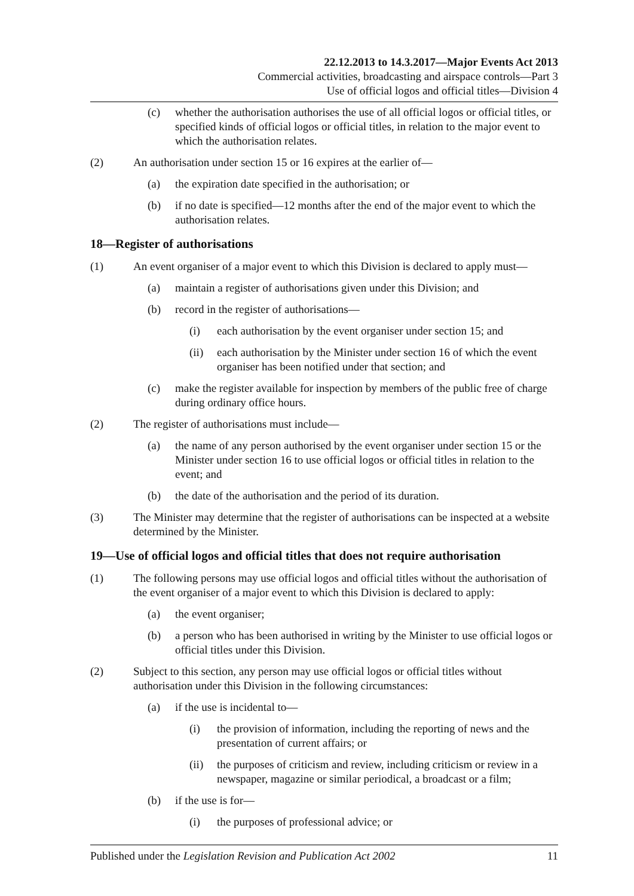22.12.2013 to 14.3.2017—Major Events Act 2013
Commercial activities, broadcasting and airspace controls—Part 3
Use of official logos and official titles—Division 4
(c) whether the authorisation authorises the use of all official logos or official titles, or specified kinds of official logos or official titles, in relation to the major event to which the authorisation relates.
(2) An authorisation under section 15 or 16 expires at the earlier of—
(a) the expiration date specified in the authorisation; or
(b) if no date is specified—12 months after the end of the major event to which the authorisation relates.
18—Register of authorisations
(1) An event organiser of a major event to which this Division is declared to apply must—
(a) maintain a register of authorisations given under this Division; and
(b) record in the register of authorisations—
(i) each authorisation by the event organiser under section 15; and
(ii) each authorisation by the Minister under section 16 of which the event organiser has been notified under that section; and
(c) make the register available for inspection by members of the public free of charge during ordinary office hours.
(2) The register of authorisations must include—
(a) the name of any person authorised by the event organiser under section 15 or the Minister under section 16 to use official logos or official titles in relation to the event; and
(b) the date of the authorisation and the period of its duration.
(3) The Minister may determine that the register of authorisations can be inspected at a website determined by the Minister.
19—Use of official logos and official titles that does not require authorisation
(1) The following persons may use official logos and official titles without the authorisation of the event organiser of a major event to which this Division is declared to apply:
(a) the event organiser;
(b) a person who has been authorised in writing by the Minister to use official logos or official titles under this Division.
(2) Subject to this section, any person may use official logos or official titles without authorisation under this Division in the following circumstances:
(a) if the use is incidental to—
(i) the provision of information, including the reporting of news and the presentation of current affairs; or
(ii) the purposes of criticism and review, including criticism or review in a newspaper, magazine or similar periodical, a broadcast or a film;
(b) if the use is for—
(i) the purposes of professional advice; or
Published under the Legislation Revision and Publication Act 2002 11